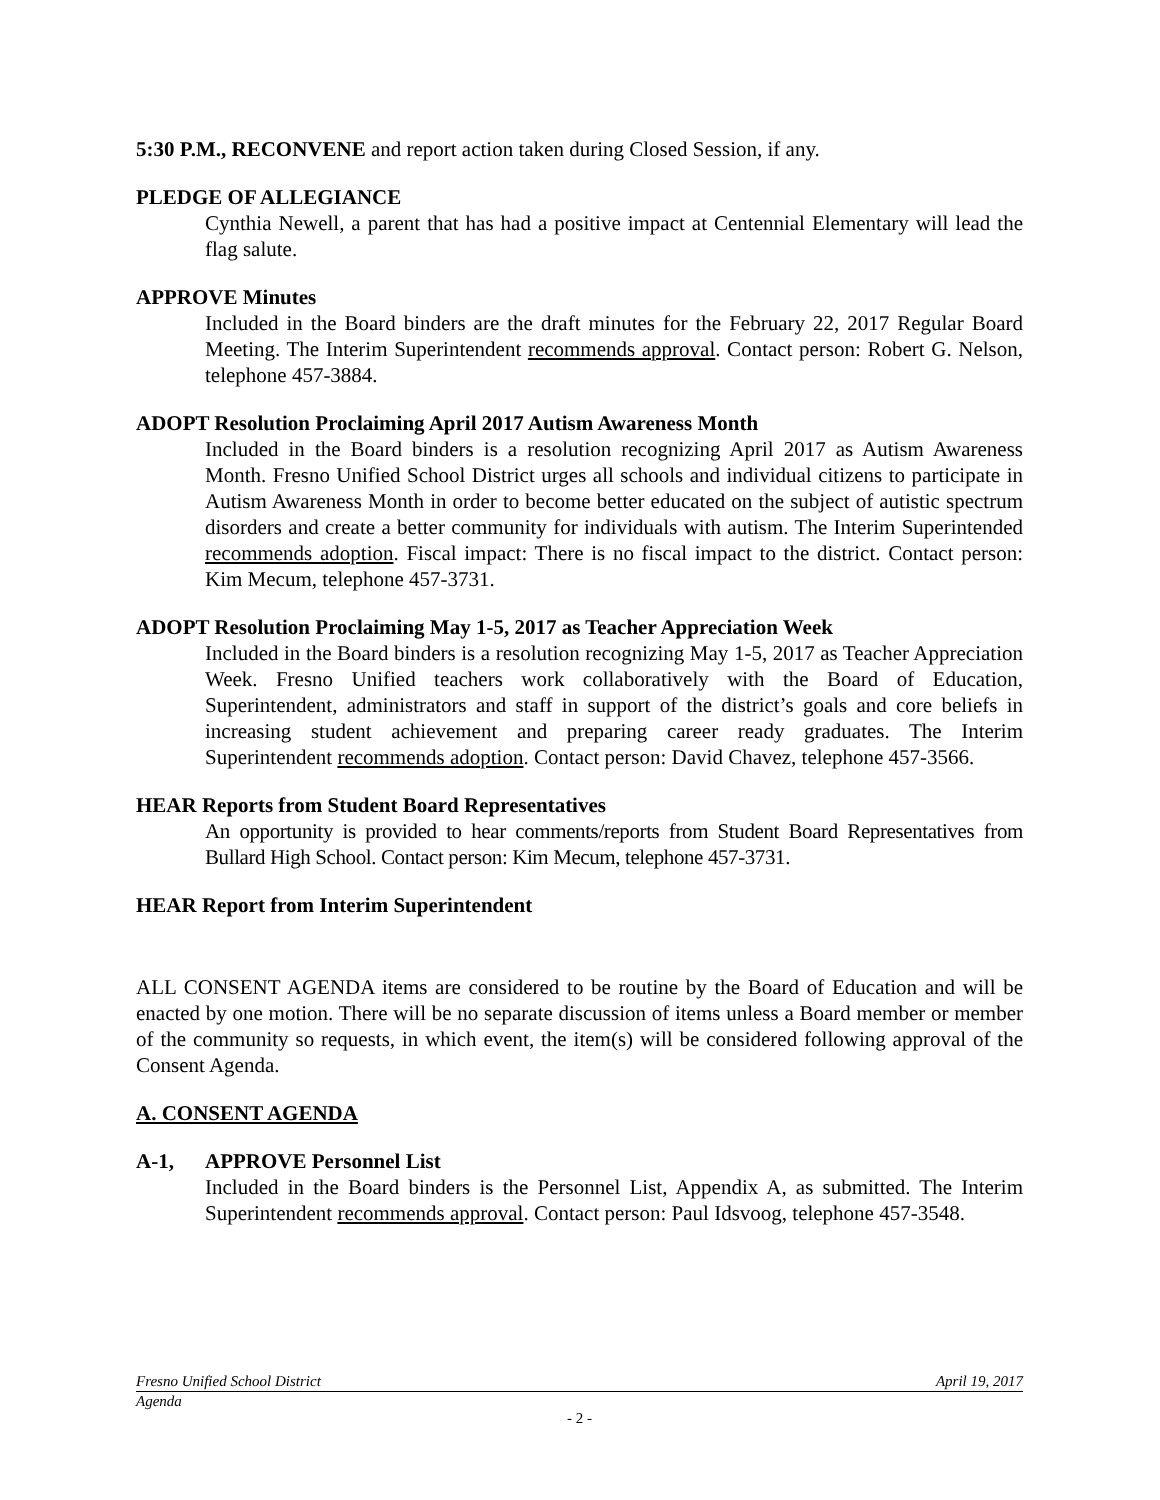5:30 P.M., RECONVENE and report action taken during Closed Session, if any.
PLEDGE OF ALLEGIANCE
Cynthia Newell, a parent that has had a positive impact at Centennial Elementary will lead the flag salute.
APPROVE Minutes
Included in the Board binders are the draft minutes for the February 22, 2017 Regular Board Meeting. The Interim Superintendent recommends approval. Contact person: Robert G. Nelson, telephone 457-3884.
ADOPT Resolution Proclaiming April 2017 Autism Awareness Month
Included in the Board binders is a resolution recognizing April 2017 as Autism Awareness Month. Fresno Unified School District urges all schools and individual citizens to participate in Autism Awareness Month in order to become better educated on the subject of autistic spectrum disorders and create a better community for individuals with autism. The Interim Superintended recommends adoption. Fiscal impact: There is no fiscal impact to the district. Contact person: Kim Mecum, telephone 457-3731.
ADOPT Resolution Proclaiming May 1-5, 2017 as Teacher Appreciation Week
Included in the Board binders is a resolution recognizing May 1-5, 2017 as Teacher Appreciation Week. Fresno Unified teachers work collaboratively with the Board of Education, Superintendent, administrators and staff in support of the district’s goals and core beliefs in increasing student achievement and preparing career ready graduates. The Interim Superintendent recommends adoption. Contact person: David Chavez, telephone 457-3566.
HEAR Reports from Student Board Representatives
An opportunity is provided to hear comments/reports from Student Board Representatives from Bullard High School. Contact person: Kim Mecum, telephone 457-3731.
HEAR Report from Interim Superintendent
ALL CONSENT AGENDA items are considered to be routine by the Board of Education and will be enacted by one motion. There will be no separate discussion of items unless a Board member or member of the community so requests, in which event, the item(s) will be considered following approval of the Consent Agenda.
A. CONSENT AGENDA
A-1, APPROVE Personnel List
Included in the Board binders is the Personnel List, Appendix A, as submitted. The Interim Superintendent recommends approval. Contact person: Paul Idsvoog, telephone 457-3548.
Fresno Unified School District April 19, 2017
Agenda
- 2 -